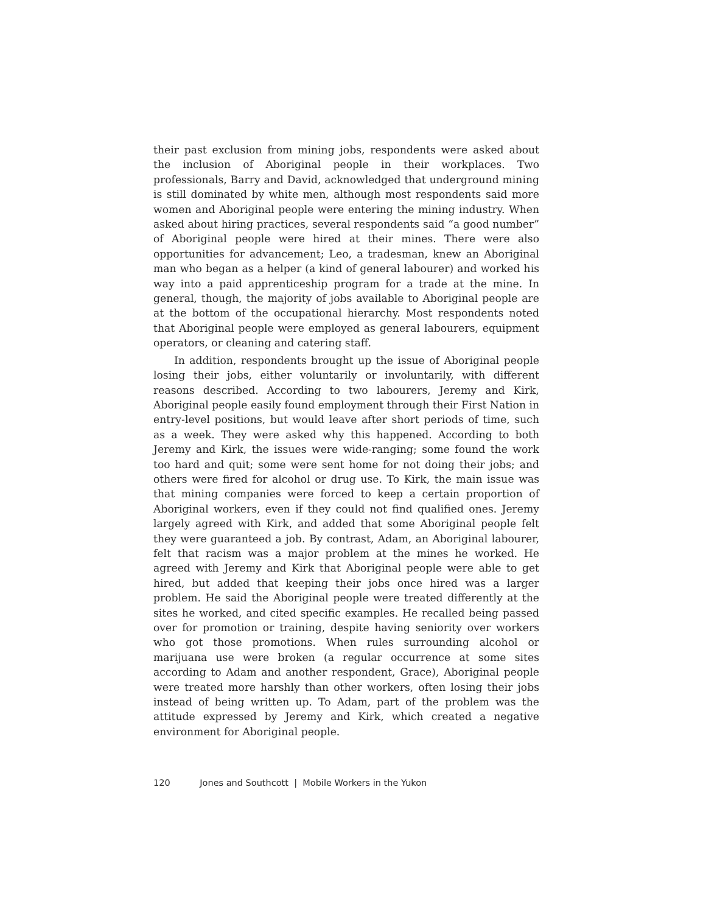their past exclusion from mining jobs, respondents were asked about the inclusion of Aboriginal people in their workplaces. Two professionals, Barry and David, acknowledged that underground mining is still dominated by white men, although most respondents said more women and Aboriginal people were entering the mining industry. When asked about hiring practices, several respondents said “a good number” of Aboriginal people were hired at their mines. There were also opportunities for advancement; Leo, a tradesman, knew an Aboriginal man who began as a helper (a kind of general labourer) and worked his way into a paid apprenticeship program for a trade at the mine. In general, though, the majority of jobs available to Aboriginal people are at the bottom of the occupational hierarchy. Most respondents noted that Aboriginal people were employed as general labourers, equipment operators, or cleaning and catering staff.
In addition, respondents brought up the issue of Aboriginal people losing their jobs, either voluntarily or involuntarily, with different reasons described. According to two labourers, Jeremy and Kirk, Aboriginal people easily found employment through their First Nation in entry-level positions, but would leave after short periods of time, such as a week. They were asked why this happened. According to both Jeremy and Kirk, the issues were wide-ranging; some found the work too hard and quit; some were sent home for not doing their jobs; and others were fired for alcohol or drug use. To Kirk, the main issue was that mining companies were forced to keep a certain proportion of Aboriginal workers, even if they could not find qualified ones. Jeremy largely agreed with Kirk, and added that some Aboriginal people felt they were guaranteed a job. By contrast, Adam, an Aboriginal labourer, felt that racism was a major problem at the mines he worked. He agreed with Jeremy and Kirk that Aboriginal people were able to get hired, but added that keeping their jobs once hired was a larger problem. He said the Aboriginal people were treated differently at the sites he worked, and cited specific examples. He recalled being passed over for promotion or training, despite having seniority over workers who got those promotions. When rules surrounding alcohol or marijuana use were broken (a regular occurrence at some sites according to Adam and another respondent, Grace), Aboriginal people were treated more harshly than other workers, often losing their jobs instead of being written up. To Adam, part of the problem was the attitude expressed by Jeremy and Kirk, which created a negative environment for Aboriginal people.
120 Jones and Southcott | Mobile Workers in the Yukon